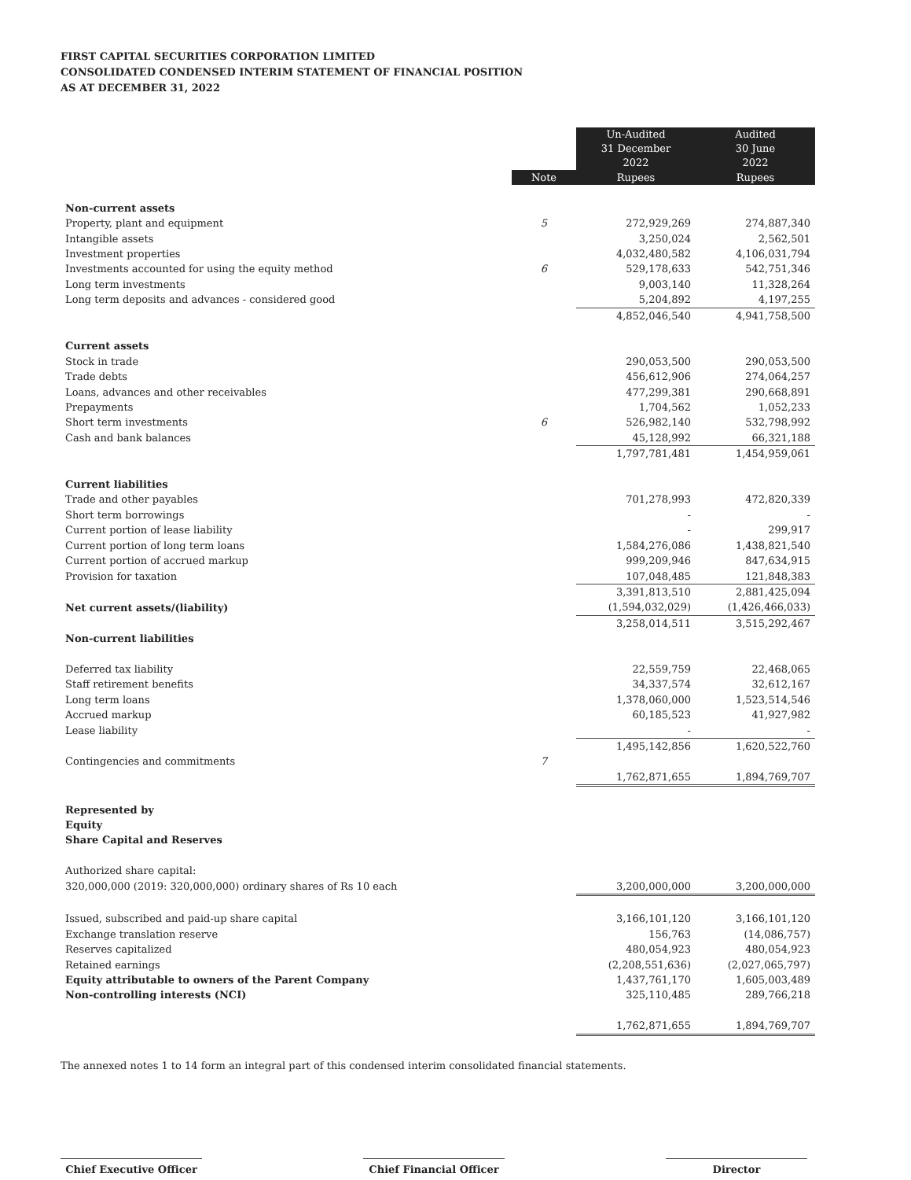FIRST CAPITAL SECURITIES CORPORATION LIMITED
CONSOLIDATED CONDENSED INTERIM STATEMENT OF FINANCIAL POSITION
AS AT DECEMBER 31, 2022
| | | Un-Audited 31 December 2022 | Audited 30 June 2022 |
| | Note | Rupees | Rupees |
| Non-current assets | | | |
| Property, plant and equipment | 5 | 272,929,269 | 274,887,340 |
| Intangible assets | | 3,250,024 | 2,562,501 |
| Investment properties | | 4,032,480,582 | 4,106,031,794 |
| Investments accounted for using the equity method | 6 | 529,178,633 | 542,751,346 |
| Long term investments | | 9,003,140 | 11,328,264 |
| Long term deposits and advances - considered good | | 5,204,892 | 4,197,255 |
| | | 4,852,046,540 | 4,941,758,500 |
| Current assets | | | |
| Stock in trade | | 290,053,500 | 290,053,500 |
| Trade debts | | 456,612,906 | 274,064,257 |
| Loans, advances and other receivables | | 477,299,381 | 290,668,891 |
| Prepayments | | 1,704,562 | 1,052,233 |
| Short term investments | 6 | 526,982,140 | 532,798,992 |
| Cash and bank balances | | 45,128,992 | 66,321,188 |
| | | 1,797,781,481 | 1,454,959,061 |
| Current liabilities | | | |
| Trade and other payables | | 701,278,993 | 472,820,339 |
| Short term borrowings | | - | - |
| Current portion of lease liability | | - | 299,917 |
| Current portion of long term loans | | 1,584,276,086 | 1,438,821,540 |
| Current portion of accrued markup | | 999,209,946 | 847,634,915 |
| Provision for taxation | | 107,048,485 | 121,848,383 |
| | | 3,391,813,510 | 2,881,425,094 |
| Net current assets/(liability) | | (1,594,032,029) | (1,426,466,033) |
| | | 3,258,014,511 | 3,515,292,467 |
| Non-current liabilities | | | |
| Deferred tax liability | | 22,559,759 | 22,468,065 |
| Staff retirement benefits | | 34,337,574 | 32,612,167 |
| Long term loans | | 1,378,060,000 | 1,523,514,546 |
| Accrued markup | | 60,185,523 | 41,927,982 |
| Lease liability | | - | - |
| | | 1,495,142,856 | 1,620,522,760 |
| Contingencies and commitments | 7 | | |
| | | 1,762,871,655 | 1,894,769,707 |
| Represented by | | | |
| Equity | | | |
| Share Capital and Reserves | | | |
| Authorized share capital: | | | |
| 320,000,000 (2019: 320,000,000) ordinary shares of Rs 10 each | | 3,200,000,000 | 3,200,000,000 |
| Issued, subscribed and paid-up share capital | | 3,166,101,120 | 3,166,101,120 |
| Exchange translation reserve | | 156,763 | (14,086,757) |
| Reserves capitalized | | 480,054,923 | 480,054,923 |
| Retained earnings | | (2,208,551,636) | (2,027,065,797) |
| Equity attributable to owners of the Parent Company | | 1,437,761,170 | 1,605,003,489 |
| Non-controlling interests (NCI) | | 325,110,485 | 289,766,218 |
| | | 1,762,871,655 | 1,894,769,707 |
The annexed notes 1 to 14 form an integral part of this condensed interim consolidated financial statements.
Chief Executive Officer Chief Financial Officer Director